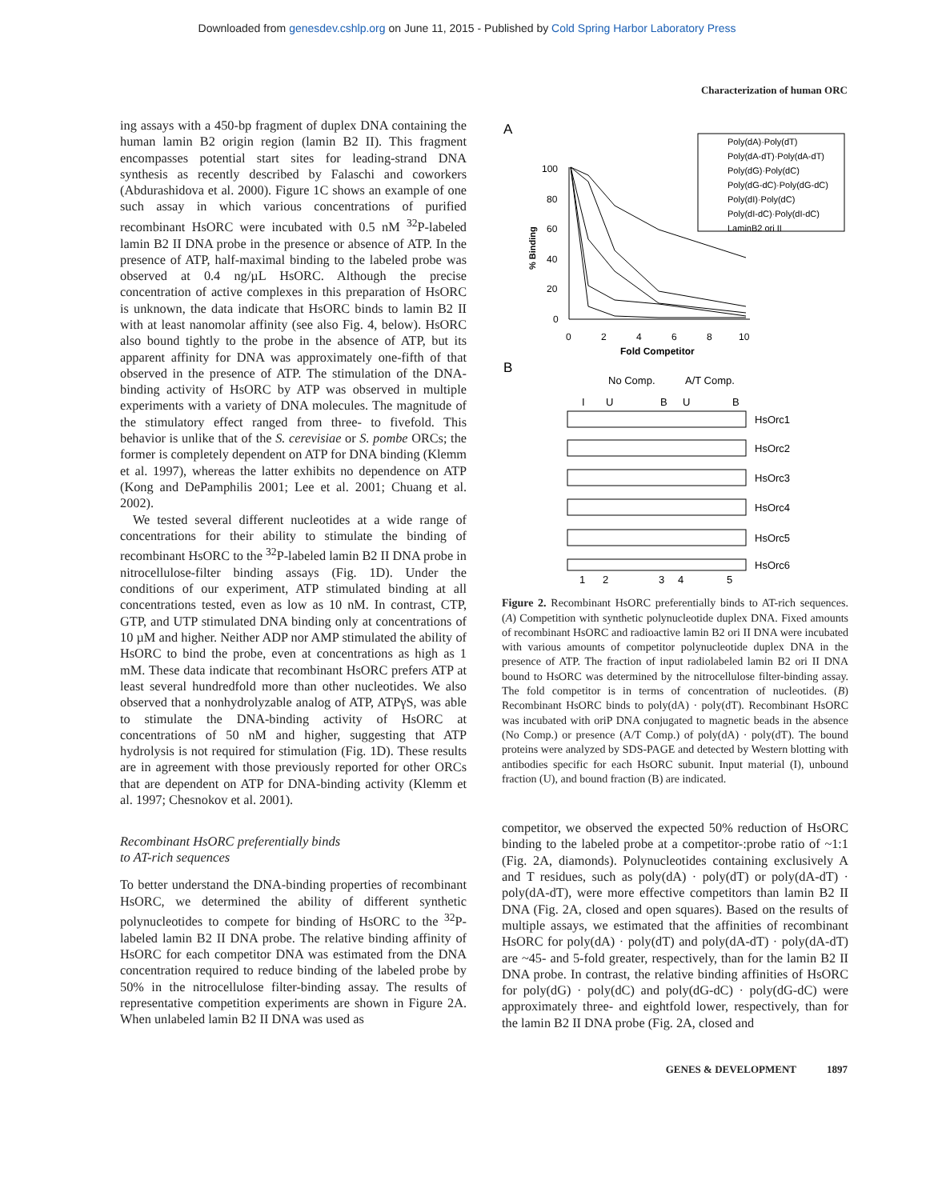Downloaded from genesdev.cshlp.org on June 11, 2015 - Published by Cold Spring Harbor Laboratory Press
Characterization of human ORC
ing assays with a 450-bp fragment of duplex DNA containing the human lamin B2 origin region (lamin B2 II). This fragment encompasses potential start sites for leading-strand DNA synthesis as recently described by Falaschi and coworkers (Abdurashidova et al. 2000). Figure 1C shows an example of one such assay in which various concentrations of purified recombinant HsORC were incubated with 0.5 nM <sup>32</sup>P-labeled lamin B2 II DNA probe in the presence or absence of ATP. In the presence of ATP, half-maximal binding to the labeled probe was observed at 0.4 ng/µL HsORC. Although the precise concentration of active complexes in this preparation of HsORC is unknown, the data indicate that HsORC binds to lamin B2 II with at least nanomolar affinity (see also Fig. 4, below). HsORC also bound tightly to the probe in the absence of ATP, but its apparent affinity for DNA was approximately one-fifth of that observed in the presence of ATP. The stimulation of the DNA-binding activity of HsORC by ATP was observed in multiple experiments with a variety of DNA molecules. The magnitude of the stimulatory effect ranged from three- to fivefold. This behavior is unlike that of the S. cerevisiae or S. pombe ORCs; the former is completely dependent on ATP for DNA binding (Klemm et al. 1997), whereas the latter exhibits no dependence on ATP (Kong and DePamphilis 2001; Lee et al. 2001; Chuang et al. 2002).
We tested several different nucleotides at a wide range of concentrations for their ability to stimulate the binding of recombinant HsORC to the <sup>32</sup>P-labeled lamin B2 II DNA probe in nitrocellulose-filter binding assays (Fig. 1D). Under the conditions of our experiment, ATP stimulated binding at all concentrations tested, even as low as 10 nM. In contrast, CTP, GTP, and UTP stimulated DNA binding only at concentrations of 10 µM and higher. Neither ADP nor AMP stimulated the ability of HsORC to bind the probe, even at concentrations as high as 1 mM. These data indicate that recombinant HsORC prefers ATP at least several hundredfold more than other nucleotides. We also observed that a nonhydrolyzable analog of ATP, ATPγS, was able to stimulate the DNA-binding activity of HsORC at concentrations of 50 nM and higher, suggesting that ATP hydrolysis is not required for stimulation (Fig. 1D). These results are in agreement with those previously reported for other ORCs that are dependent on ATP for DNA-binding activity (Klemm et al. 1997; Chesnokov et al. 2001).
Recombinant HsORC preferentially binds
to AT-rich sequences
To better understand the DNA-binding properties of recombinant HsORC, we determined the ability of different synthetic polynucleotides to compete for binding of HsORC to the <sup>32</sup>P-labeled lamin B2 II DNA probe. The relative binding affinity of HsORC for each competitor DNA was estimated from the DNA concentration required to reduce binding of the labeled probe by 50% in the nitrocellulose filter-binding assay. The results of representative competition experiments are shown in Figure 2A. When unlabeled lamin B2 II DNA was used as
A
B
Poly(dA)·Poly(dT)
Poly(dA-dT)·Poly(dA-dT)
Poly(dG)·Poly(dC)
Poly(dG-dC)·Poly(dG-dC)
Poly(dI)·Poly(dC)
Poly(dI-dC)·Poly(dI-dC)
LaminB2 ori II
100
80
60
40
20
0
0
2
4
6
8
10
Fold Competitor
% Binding
No Comp.
A/T Comp.
I
U
B
U
B
HsOrc1
HsOrc2
HsOrc3
HsOrc4
HsOrc5
HsOrc6
1
2
3
4
5
Figure 2. Recombinant HsORC preferentially binds to AT-rich sequences. (A) Competition with synthetic polynucleotide duplex DNA. Fixed amounts of recombinant HsORC and radioactive lamin B2 ori II DNA were incubated with various amounts of competitor polynucleotide duplex DNA in the presence of ATP. The fraction of input radiolabeled lamin B2 ori II DNA bound to HsORC was determined by the nitrocellulose filter-binding assay. The fold competitor is in terms of concentration of nucleotides. (B) Recombinant HsORC binds to poly(dA) · poly(dT). Recombinant HsORC was incubated with oriP DNA conjugated to magnetic beads in the absence (No Comp.) or presence (A/T Comp.) of poly(dA) · poly(dT). The bound proteins were analyzed by SDS-PAGE and detected by Western blotting with antibodies specific for each HsORC subunit. Input material (I), unbound fraction (U), and bound fraction (B) are indicated.
competitor, we observed the expected 50% reduction of HsORC binding to the labeled probe at a competitor-:probe ratio of ~1:1 (Fig. 2A, diamonds). Polynucleotides containing exclusively A and T residues, such as poly(dA) · poly(dT) or poly(dA-dT) · poly(dA-dT), were more effective competitors than lamin B2 II DNA (Fig. 2A, closed and open squares). Based on the results of multiple assays, we estimated that the affinities of recombinant HsORC for poly(dA) · poly(dT) and poly(dA-dT) · poly(dA-dT) are ~45- and 5-fold greater, respectively, than for the lamin B2 II DNA probe. In contrast, the relative binding affinities of HsORC for poly(dG) · poly(dC) and poly(dG-dC) · poly(dG-dC) were approximately three- and eightfold lower, respectively, than for the lamin B2 II DNA probe (Fig. 2A, closed and
GENES & DEVELOPMENT 1897